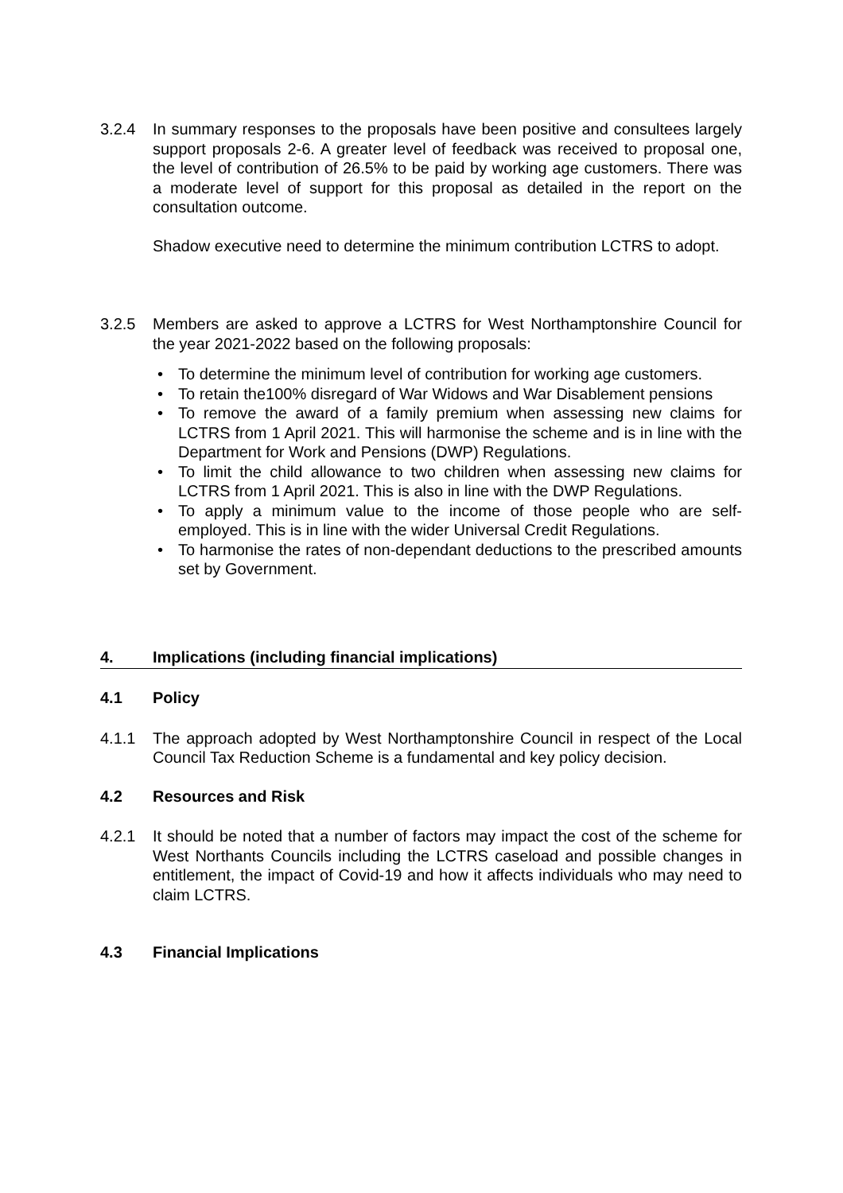3.2.4 In summary responses to the proposals have been positive and consultees largely support proposals 2-6. A greater level of feedback was received to proposal one, the level of contribution of 26.5% to be paid by working age customers. There was a moderate level of support for this proposal as detailed in the report on the consultation outcome.
Shadow executive need to determine the minimum contribution LCTRS to adopt.
3.2.5 Members are asked to approve a LCTRS for West Northamptonshire Council for the year 2021-2022 based on the following proposals:
• To determine the minimum level of contribution for working age customers.
• To retain the100% disregard of War Widows and War Disablement pensions
• To remove the award of a family premium when assessing new claims for LCTRS from 1 April 2021. This will harmonise the scheme and is in line with the Department for Work and Pensions (DWP) Regulations.
• To limit the child allowance to two children when assessing new claims for LCTRS from 1 April 2021. This is also in line with the DWP Regulations.
• To apply a minimum value to the income of those people who are self-employed. This is in line with the wider Universal Credit Regulations.
• To harmonise the rates of non-dependant deductions to the prescribed amounts set by Government.
4. Implications (including financial implications)
4.1 Policy
4.1.1 The approach adopted by West Northamptonshire Council in respect of the Local Council Tax Reduction Scheme is a fundamental and key policy decision.
4.2 Resources and Risk
4.2.1 It should be noted that a number of factors may impact the cost of the scheme for West Northants Councils including the LCTRS caseload and possible changes in entitlement, the impact of Covid-19 and how it affects individuals who may need to claim LCTRS.
4.3 Financial Implications